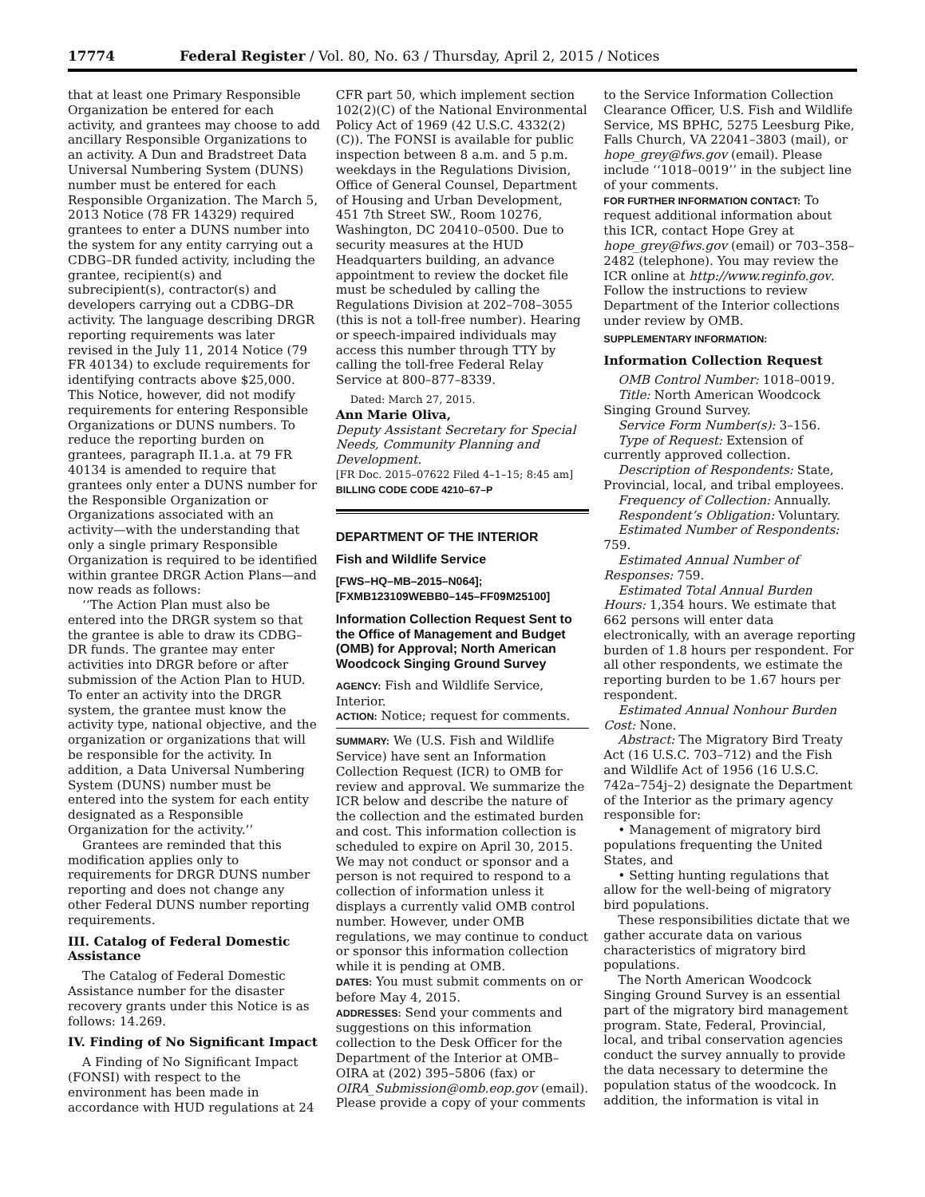17774 Federal Register / Vol. 80, No. 63 / Thursday, April 2, 2015 / Notices
that at least one Primary Responsible Organization be entered for each activity, and grantees may choose to add ancillary Responsible Organizations to an activity. A Dun and Bradstreet Data Universal Numbering System (DUNS) number must be entered for each Responsible Organization. The March 5, 2013 Notice (78 FR 14329) required grantees to enter a DUNS number into the system for any entity carrying out a CDBG–DR funded activity, including the grantee, recipient(s) and subrecipient(s), contractor(s) and developers carrying out a CDBG–DR activity. The language describing DRGR reporting requirements was later revised in the July 11, 2014 Notice (79 FR 40134) to exclude requirements for identifying contracts above $25,000. This Notice, however, did not modify requirements for entering Responsible Organizations or DUNS numbers. To reduce the reporting burden on grantees, paragraph II.1.a. at 79 FR 40134 is amended to require that grantees only enter a DUNS number for the Responsible Organization or Organizations associated with an activity—with the understanding that only a single primary Responsible Organization is required to be identified within grantee DRGR Action Plans—and now reads as follows:
‘‘The Action Plan must also be entered into the DRGR system so that the grantee is able to draw its CDBG–DR funds. The grantee may enter activities into DRGR before or after submission of the Action Plan to HUD. To enter an activity into the DRGR system, the grantee must know the activity type, national objective, and the organization or organizations that will be responsible for the activity. In addition, a Data Universal Numbering System (DUNS) number must be entered into the system for each entity designated as a Responsible Organization for the activity.’’
Grantees are reminded that this modification applies only to requirements for DRGR DUNS number reporting and does not change any other Federal DUNS number reporting requirements.
III. Catalog of Federal Domestic Assistance
The Catalog of Federal Domestic Assistance number for the disaster recovery grants under this Notice is as follows: 14.269.
IV. Finding of No Significant Impact
A Finding of No Significant Impact (FONSI) with respect to the environment has been made in accordance with HUD regulations at 24
CFR part 50, which implement section 102(2)(C) of the National Environmental Policy Act of 1969 (42 U.S.C. 4332(2)(C)). The FONSI is available for public inspection between 8 a.m. and 5 p.m. weekdays in the Regulations Division, Office of General Counsel, Department of Housing and Urban Development, 451 7th Street SW., Room 10276, Washington, DC 20410–0500. Due to security measures at the HUD Headquarters building, an advance appointment to review the docket file must be scheduled by calling the Regulations Division at 202–708–3055 (this is not a toll-free number). Hearing or speech-impaired individuals may access this number through TTY by calling the toll-free Federal Relay Service at 800–877–8339.
Dated: March 27, 2015.
Ann Marie Oliva,
Deputy Assistant Secretary for Special Needs, Community Planning and Development.
[FR Doc. 2015–07622 Filed 4–1–15; 8:45 am]
BILLING CODE CODE 4210–67–P
DEPARTMENT OF THE INTERIOR
Fish and Wildlife Service
[FWS–HQ–MB–2015–N064]; [FXMB123109WEBB0–145–FF09M25100]
Information Collection Request Sent to the Office of Management and Budget (OMB) for Approval; North American Woodcock Singing Ground Survey
AGENCY: Fish and Wildlife Service, Interior.
ACTION: Notice; request for comments.
SUMMARY: We (U.S. Fish and Wildlife Service) have sent an Information Collection Request (ICR) to OMB for review and approval. We summarize the ICR below and describe the nature of the collection and the estimated burden and cost. This information collection is scheduled to expire on April 30, 2015. We may not conduct or sponsor and a person is not required to respond to a collection of information unless it displays a currently valid OMB control number. However, under OMB regulations, we may continue to conduct or sponsor this information collection while it is pending at OMB.
DATES: You must submit comments on or before May 4, 2015.
ADDRESSES: Send your comments and suggestions on this information collection to the Desk Officer for the Department of the Interior at OMB–OIRA at (202) 395–5806 (fax) or OIRA_Submission@omb.eop.gov (email). Please provide a copy of your comments
to the Service Information Collection Clearance Officer, U.S. Fish and Wildlife Service, MS BPHC, 5275 Leesburg Pike, Falls Church, VA 22041–3803 (mail), or hope_grey@fws.gov (email). Please include ‘‘1018–0019’’ in the subject line of your comments.
FOR FURTHER INFORMATION CONTACT: To request additional information about this ICR, contact Hope Grey at hope_grey@fws.gov (email) or 703–358–2482 (telephone). You may review the ICR online at http://www.reginfo.gov. Follow the instructions to review Department of the Interior collections under review by OMB.
SUPPLEMENTARY INFORMATION:
Information Collection Request
OMB Control Number: 1018–0019.
Title: North American Woodcock Singing Ground Survey.
Service Form Number(s): 3–156.
Type of Request: Extension of currently approved collection.
Description of Respondents: State, Provincial, local, and tribal employees.
Frequency of Collection: Annually.
Respondent’s Obligation: Voluntary.
Estimated Number of Respondents: 759.
Estimated Annual Number of Responses: 759.
Estimated Total Annual Burden Hours: 1,354 hours. We estimate that 662 persons will enter data electronically, with an average reporting burden of 1.8 hours per respondent. For all other respondents, we estimate the reporting burden to be 1.67 hours per respondent.
Estimated Annual Nonhour Burden Cost: None.
Abstract: The Migratory Bird Treaty Act (16 U.S.C. 703–712) and the Fish and Wildlife Act of 1956 (16 U.S.C. 742a–754j–2) designate the Department of the Interior as the primary agency responsible for:
• Management of migratory bird populations frequenting the United States, and
• Setting hunting regulations that allow for the well-being of migratory bird populations.
These responsibilities dictate that we gather accurate data on various characteristics of migratory bird populations.
The North American Woodcock Singing Ground Survey is an essential part of the migratory bird management program. State, Federal, Provincial, local, and tribal conservation agencies conduct the survey annually to provide the data necessary to determine the population status of the woodcock. In addition, the information is vital in